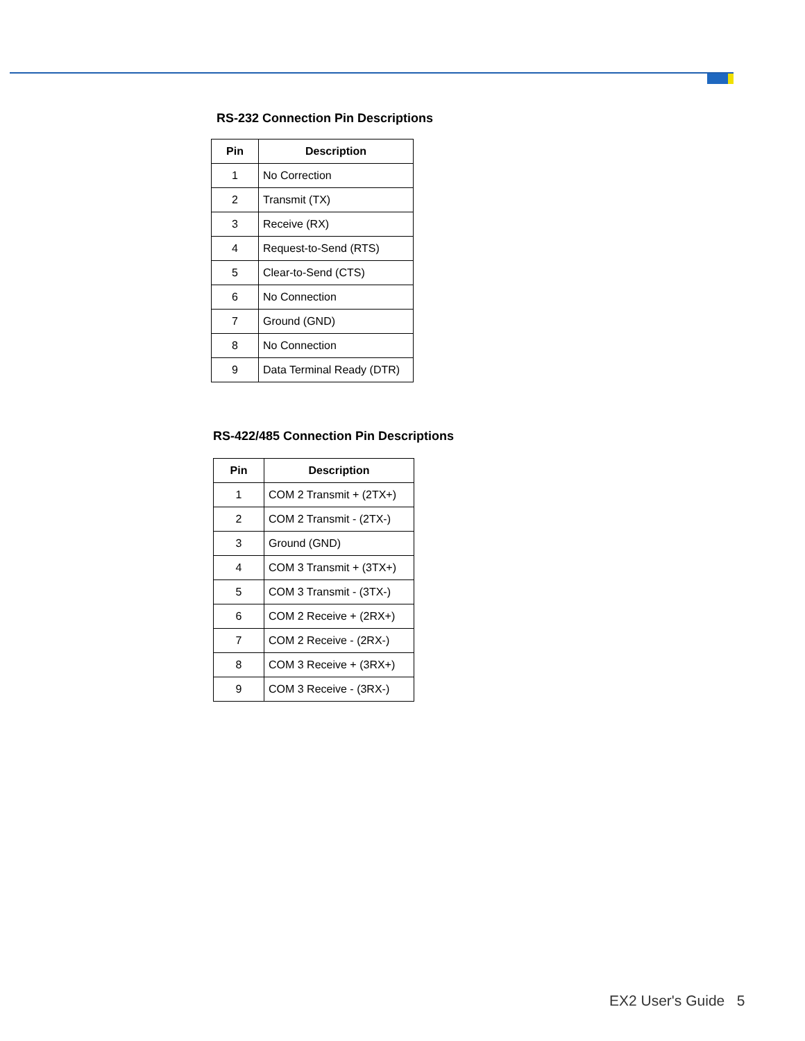RS-232 Connection Pin Descriptions
| Pin | Description |
| --- | --- |
| 1 | No Correction |
| 2 | Transmit (TX) |
| 3 | Receive (RX) |
| 4 | Request-to-Send (RTS) |
| 5 | Clear-to-Send (CTS) |
| 6 | No Connection |
| 7 | Ground (GND) |
| 8 | No Connection |
| 9 | Data Terminal Ready (DTR) |
RS-422/485 Connection Pin Descriptions
| Pin | Description |
| --- | --- |
| 1 | COM 2 Transmit + (2TX+) |
| 2 | COM 2 Transmit - (2TX-) |
| 3 | Ground (GND) |
| 4 | COM 3 Transmit + (3TX+) |
| 5 | COM 3 Transmit - (3TX-) |
| 6 | COM 2 Receive + (2RX+) |
| 7 | COM 2 Receive - (2RX-) |
| 8 | COM 3 Receive + (3RX+) |
| 9 | COM 3 Receive - (3RX-) |
EX2 User's Guide 5